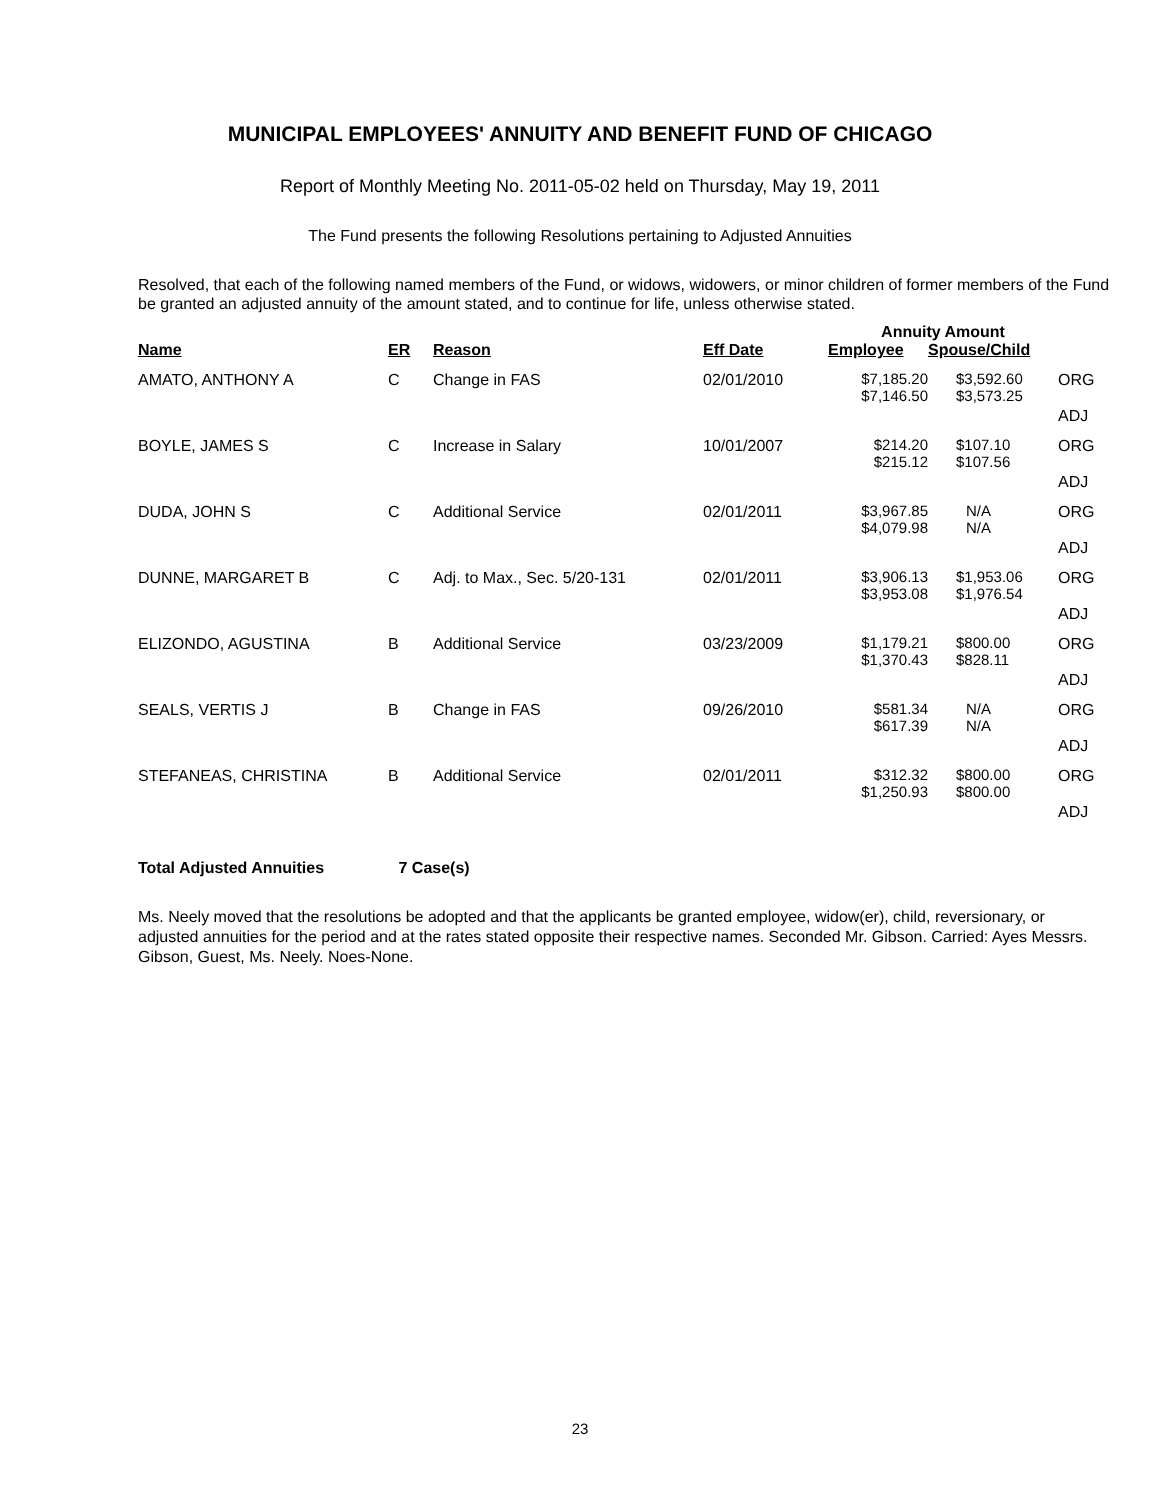MUNICIPAL EMPLOYEES' ANNUITY AND BENEFIT FUND OF CHICAGO
Report of Monthly Meeting No. 2011-05-02 held on Thursday, May 19, 2011
The Fund presents the following Resolutions pertaining to Adjusted Annuities
Resolved, that each of the following named members of the Fund, or widows, widowers, or minor children of former members of the Fund be granted an adjusted annuity of the amount stated, and to continue for life, unless otherwise stated.
| | | | | Annuity Amount | | |
| --- | --- | --- | --- | --- | --- | --- |
| Name | ER | Reason | Eff Date | Employee | Spouse/Child | |
| AMATO, ANTHONY A | C | Change in FAS | 02/01/2010 | $7,185.20 $7,146.50 | $3,592.60 $3,573.25 | ORG ADJ |
| BOYLE, JAMES S | C | Increase in Salary | 10/01/2007 | $214.20 $215.12 | $107.10 $107.56 | ORG ADJ |
| DUDA, JOHN S | C | Additional Service | 02/01/2011 | $3,967.85 $4,079.98 | N/A N/A | ORG ADJ |
| DUNNE, MARGARET B | C | Adj. to Max., Sec. 5/20-131 | 02/01/2011 | $3,906.13 $3,953.08 | $1,953.06 $1,976.54 | ORG ADJ |
| ELIZONDO, AGUSTINA | B | Additional Service | 03/23/2009 | $1,179.21 $1,370.43 | $800.00 $828.11 | ORG ADJ |
| SEALS, VERTIS J | B | Change in FAS | 09/26/2010 | $581.34 $617.39 | N/A N/A | ORG ADJ |
| STEFANEAS, CHRISTINA | B | Additional Service | 02/01/2011 | $312.32 $1,250.93 | $800.00 $800.00 | ORG ADJ |
Total Adjusted Annuities 7 Case(s)
Ms. Neely moved that the resolutions be adopted and that the applicants be granted employee, widow(er), child, reversionary, or adjusted annuities for the period and at the rates stated opposite their respective names. Seconded Mr. Gibson. Carried: Ayes Messrs. Gibson, Guest, Ms. Neely. Noes-None.
23